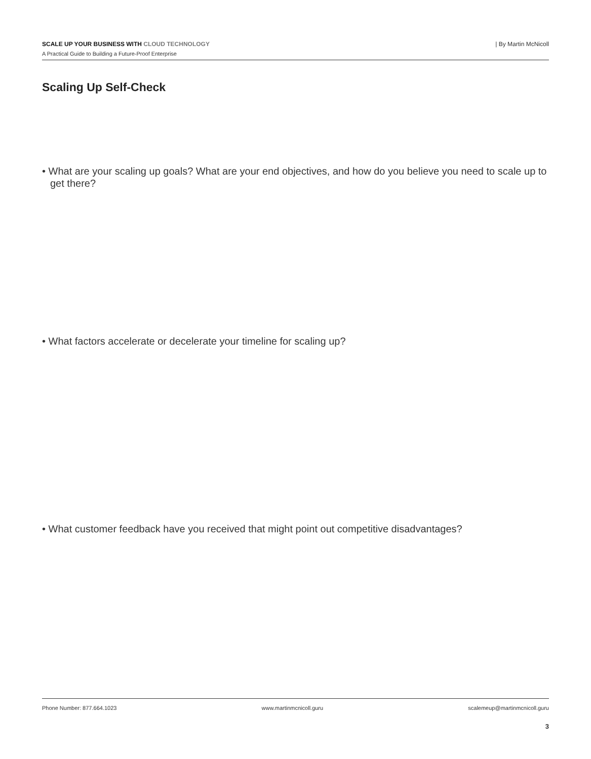SCALE UP YOUR BUSINESS WITH CLOUD TECHNOLOGY
A Practical Guide to Building a Future-Proof Enterprise
| By Martin McNicoll
Scaling Up Self-Check
• What are your scaling up goals? What are your end objectives, and how do you believe you need to scale up to get there?
• What factors accelerate or decelerate your timeline for scaling up?
• What customer feedback have you received that might point out competitive disadvantages?
Phone Number: 877.664.1023 www.martinmcnicoll.guru scalemeup@martinmcnicoll.guru
3